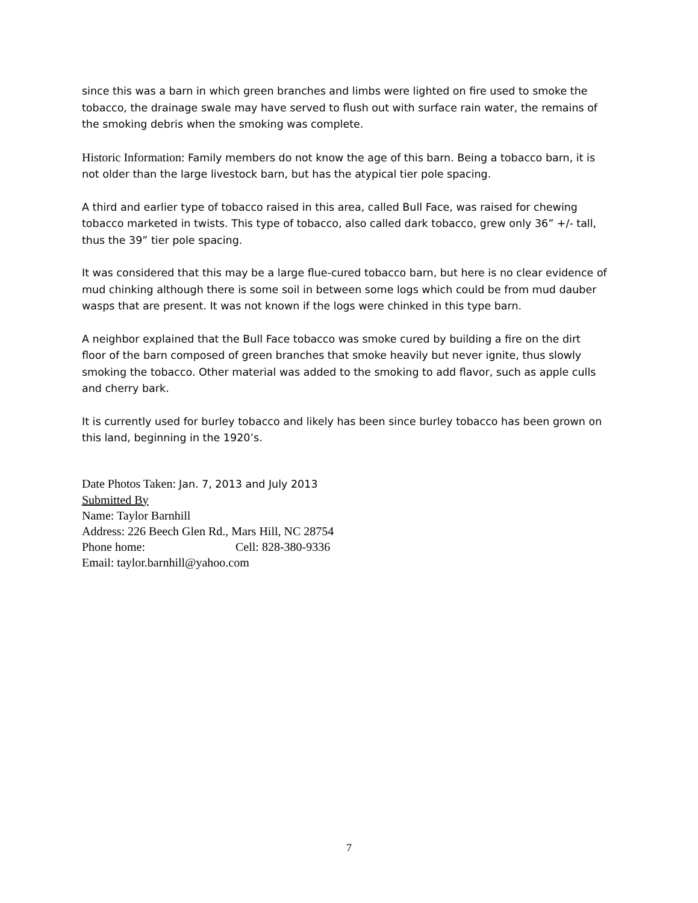since this was a barn in which green branches and limbs were lighted on fire used to smoke the tobacco, the drainage swale may have served to flush out with surface rain water, the remains of the smoking debris when the smoking was complete.
Historic Information: Family members do not know the age of this barn. Being a tobacco barn, it is not older than the large livestock barn, but has the atypical tier pole spacing.
A third and earlier type of tobacco raised in this area, called Bull Face, was raised for chewing tobacco marketed in twists. This type of tobacco, also called dark tobacco, grew only 36” +/- tall, thus the 39” tier pole spacing.
It was considered that this may be a large flue-cured tobacco barn, but here is no clear evidence of mud chinking although there is some soil in between some logs which could be from mud dauber wasps that are present. It was not known if the logs were chinked in this type barn.
A neighbor explained that the Bull Face tobacco was smoke cured by building a fire on the dirt floor of the barn composed of green branches that smoke heavily but never ignite, thus slowly smoking the tobacco. Other material was added to the smoking to add flavor, such as apple culls and cherry bark.
It is currently used for burley tobacco and likely has been since burley tobacco has been grown on this land, beginning in the 1920’s.
Date Photos Taken: Jan. 7, 2013 and July 2013
Submitted By
Name: Taylor Barnhill
Address: 226 Beech Glen Rd., Mars Hill, NC 28754
Phone home: Cell: 828-380-9336
Email: taylor.barnhill@yahoo.com
7